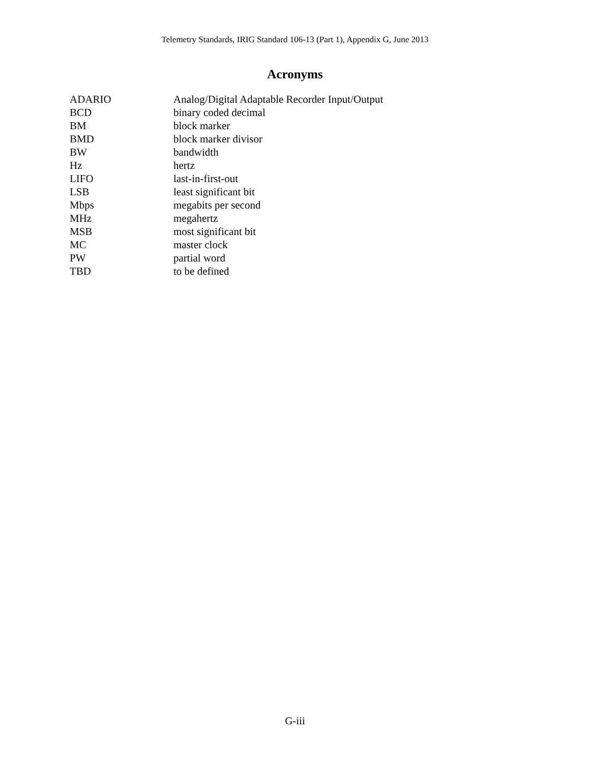Telemetry Standards, IRIG Standard 106-13 (Part 1), Appendix G, June 2013
Acronyms
| ADARIO | Analog/Digital Adaptable Recorder Input/Output |
| BCD | binary coded decimal |
| BM | block marker |
| BMD | block marker divisor |
| BW | bandwidth |
| Hz | hertz |
| LIFO | last-in-first-out |
| LSB | least significant bit |
| Mbps | megabits per second |
| MHz | megahertz |
| MSB | most significant bit |
| MC | master clock |
| PW | partial word |
| TBD | to be defined |
G-iii